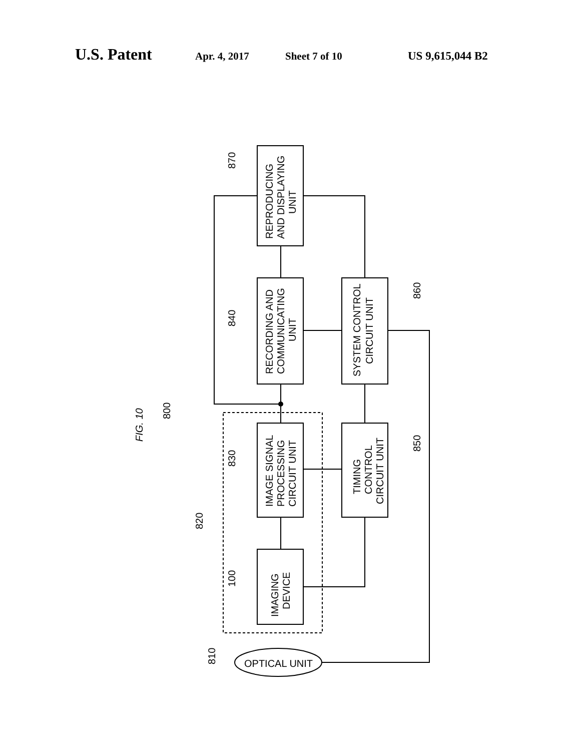U.S. Patent Apr. 4, 2017 Sheet 7 of 10 US 9,615,044 B2
REPRODUCING
AND DISPLAYING
UNIT
RECORDING AND
COMMUNICATING
UNIT
SYSTEM CONTROL
CIRCUIT UNIT
IMAGE SIGNAL
PROCESSING
CIRCUIT UNIT
TIMING
CONTROL
CIRCUIT UNIT
IMAGING
DEVICE
870
840
860
830
850
100
820
810
800
FIG. 10
OPTICAL UNIT